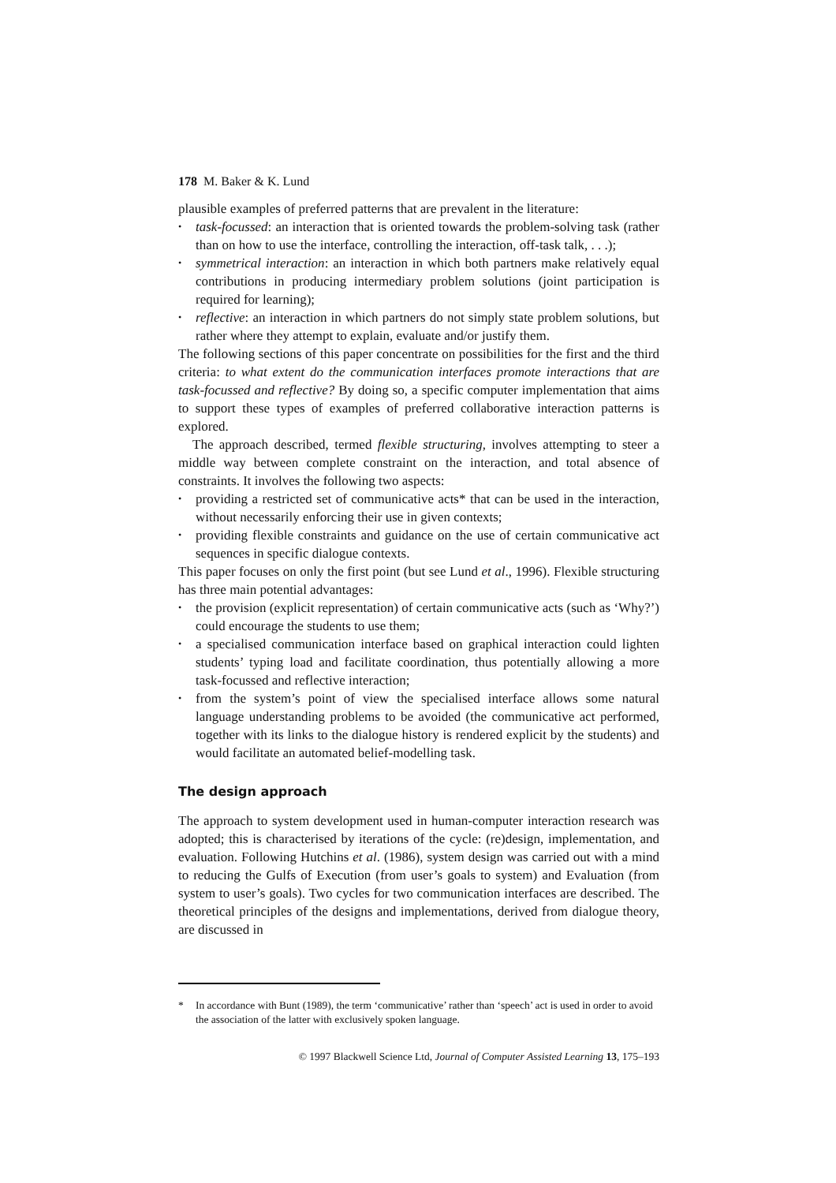178 M. Baker & K. Lund
plausible examples of preferred patterns that are prevalent in the literature:
• task-focussed: an interaction that is oriented towards the problem-solving task (rather than on how to use the interface, controlling the interaction, off-task talk, . . .);
• symmetrical interaction: an interaction in which both partners make relatively equal contributions in producing intermediary problem solutions (joint participation is required for learning);
• reflective: an interaction in which partners do not simply state problem solutions, but rather where they attempt to explain, evaluate and/or justify them.
The following sections of this paper concentrate on possibilities for the first and the third criteria: to what extent do the communication interfaces promote interactions that are task-focussed and reflective? By doing so, a specific computer implementation that aims to support these types of examples of preferred collaborative interaction patterns is explored.
The approach described, termed flexible structuring, involves attempting to steer a middle way between complete constraint on the interaction, and total absence of constraints. It involves the following two aspects:
• providing a restricted set of communicative acts* that can be used in the interaction, without necessarily enforcing their use in given contexts;
• providing flexible constraints and guidance on the use of certain communicative act sequences in specific dialogue contexts.
This paper focuses on only the first point (but see Lund et al., 1996). Flexible structuring has three main potential advantages:
• the provision (explicit representation) of certain communicative acts (such as ‘Why?’) could encourage the students to use them;
• a specialised communication interface based on graphical interaction could lighten students’ typing load and facilitate coordination, thus potentially allowing a more task-focussed and reflective interaction;
• from the system’s point of view the specialised interface allows some natural language understanding problems to be avoided (the communicative act performed, together with its links to the dialogue history is rendered explicit by the students) and would facilitate an automated belief-modelling task.
The design approach
The approach to system development used in human-computer interaction research was adopted; this is characterised by iterations of the cycle: (re)design, implementation, and evaluation. Following Hutchins et al. (1986), system design was carried out with a mind to reducing the Gulfs of Execution (from user’s goals to system) and Evaluation (from system to user’s goals). Two cycles for two communication interfaces are described. The theoretical principles of the designs and implementations, derived from dialogue theory, are discussed in
* In accordance with Bunt (1989), the term ‘communicative’ rather than ‘speech’ act is used in order to avoid the association of the latter with exclusively spoken language.
© 1997 Blackwell Science Ltd, Journal of Computer Assisted Learning 13, 175–193